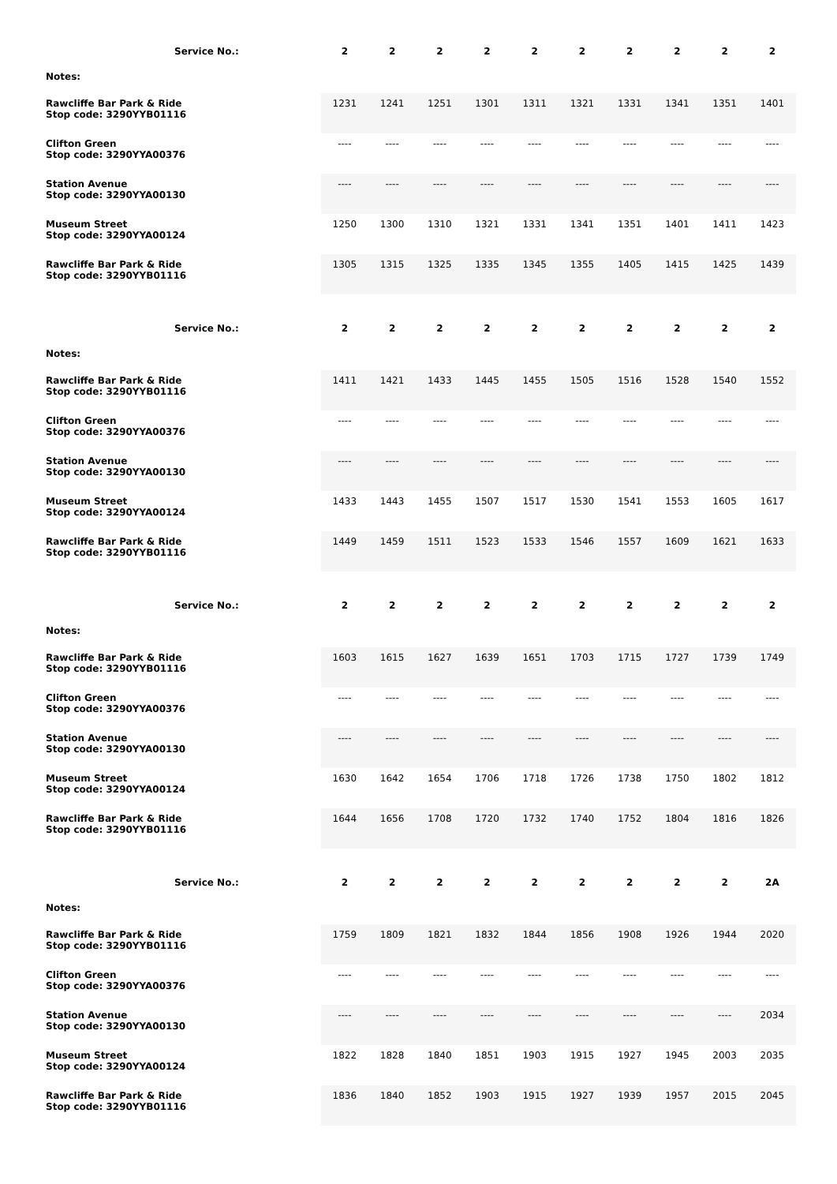| Service No.: | 2 | 2 | 2 | 2 | 2 | 2 | 2 | 2 | 2 | 2 |
| Notes: | | | | | | | | | | |
| Rawcliffe Bar Park & Ride Stop code: 3290YYB01116 | 1231 | 1241 | 1251 | 1301 | 1311 | 1321 | 1331 | 1341 | 1351 | 1401 |
| Clifton Green Stop code: 3290YYA00376 | ---- | ---- | ---- | ---- | ---- | ---- | ---- | ---- | ---- | ---- |
| Station Avenue Stop code: 3290YYA00130 | ---- | ---- | ---- | ---- | ---- | ---- | ---- | ---- | ---- | ---- |
| Museum Street Stop code: 3290YYA00124 | 1250 | 1300 | 1310 | 1321 | 1331 | 1341 | 1351 | 1401 | 1411 | 1423 |
| Rawcliffe Bar Park & Ride Stop code: 3290YYB01116 | 1305 | 1315 | 1325 | 1335 | 1345 | 1355 | 1405 | 1415 | 1425 | 1439 |
| Service No.: | 2 | 2 | 2 | 2 | 2 | 2 | 2 | 2 | 2 | 2 |
| Notes: | | | | | | | | | | |
| Rawcliffe Bar Park & Ride Stop code: 3290YYB01116 | 1411 | 1421 | 1433 | 1445 | 1455 | 1505 | 1516 | 1528 | 1540 | 1552 |
| Clifton Green Stop code: 3290YYA00376 | ---- | ---- | ---- | ---- | ---- | ---- | ---- | ---- | ---- | ---- |
| Station Avenue Stop code: 3290YYA00130 | ---- | ---- | ---- | ---- | ---- | ---- | ---- | ---- | ---- | ---- |
| Museum Street Stop code: 3290YYA00124 | 1433 | 1443 | 1455 | 1507 | 1517 | 1530 | 1541 | 1553 | 1605 | 1617 |
| Rawcliffe Bar Park & Ride Stop code: 3290YYB01116 | 1449 | 1459 | 1511 | 1523 | 1533 | 1546 | 1557 | 1609 | 1621 | 1633 |
| Service No.: | 2 | 2 | 2 | 2 | 2 | 2 | 2 | 2 | 2 | 2 |
| Notes: | | | | | | | | | | |
| Rawcliffe Bar Park & Ride Stop code: 3290YYB01116 | 1603 | 1615 | 1627 | 1639 | 1651 | 1703 | 1715 | 1727 | 1739 | 1749 |
| Clifton Green Stop code: 3290YYA00376 | ---- | ---- | ---- | ---- | ---- | ---- | ---- | ---- | ---- | ---- |
| Station Avenue Stop code: 3290YYA00130 | ---- | ---- | ---- | ---- | ---- | ---- | ---- | ---- | ---- | ---- |
| Museum Street Stop code: 3290YYA00124 | 1630 | 1642 | 1654 | 1706 | 1718 | 1726 | 1738 | 1750 | 1802 | 1812 |
| Rawcliffe Bar Park & Ride Stop code: 3290YYB01116 | 1644 | 1656 | 1708 | 1720 | 1732 | 1740 | 1752 | 1804 | 1816 | 1826 |
| Service No.: | 2 | 2 | 2 | 2 | 2 | 2 | 2 | 2 | 2 | 2A |
| Notes: | | | | | | | | | | |
| Rawcliffe Bar Park & Ride Stop code: 3290YYB01116 | 1759 | 1809 | 1821 | 1832 | 1844 | 1856 | 1908 | 1926 | 1944 | 2020 |
| Clifton Green Stop code: 3290YYA00376 | ---- | ---- | ---- | ---- | ---- | ---- | ---- | ---- | ---- | ---- |
| Station Avenue Stop code: 3290YYA00130 | ---- | ---- | ---- | ---- | ---- | ---- | ---- | ---- | ---- | 2034 |
| Museum Street Stop code: 3290YYA00124 | 1822 | 1828 | 1840 | 1851 | 1903 | 1915 | 1927 | 1945 | 2003 | 2035 |
| Rawcliffe Bar Park & Ride Stop code: 3290YYB01116 | 1836 | 1840 | 1852 | 1903 | 1915 | 1927 | 1939 | 1957 | 2015 | 2045 |